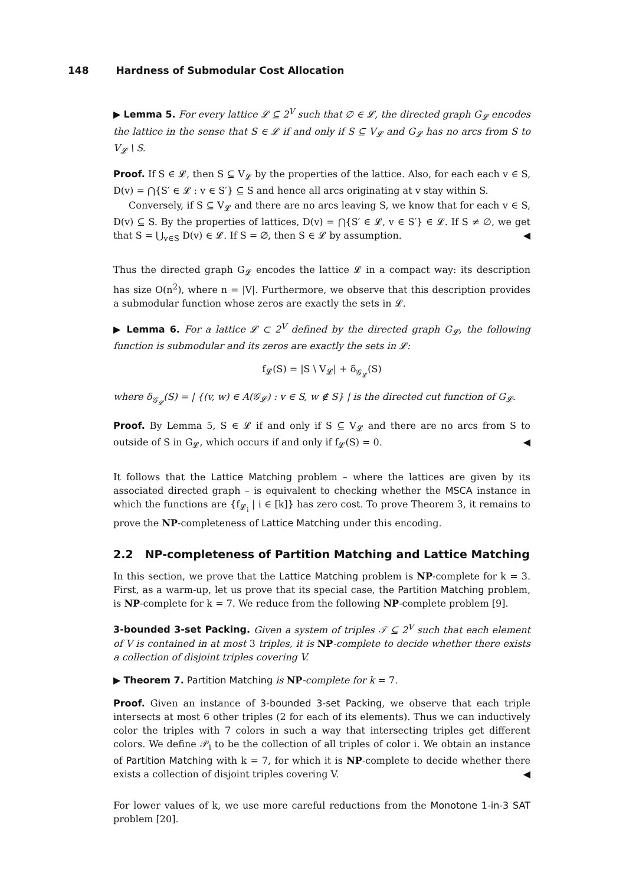148 Hardness of Submodular Cost Allocation
▶ Lemma 5. For every lattice 𝓛 ⊆ 2<sup>V</sup> such that ∅ ∈ 𝓛, the directed graph G<sub>𝓛</sub> encodes the lattice in the sense that S ∈ 𝓛 if and only if S ⊆ V<sub>𝓛</sub> and G<sub>𝓛</sub> has no arcs from S to V<sub>𝓛</sub> \ S.
Proof. If S ∈ 𝓛, then S ⊆ V<sub>𝓛</sub> by the properties of the lattice. Also, for each each v ∈ S, D(v) = ⋂{S′ ∈ 𝓛 : v ∈ S′} ⊆ S and hence all arcs originating at v stay within S.
Conversely, if S ⊆ V<sub>𝓛</sub> and there are no arcs leaving S, we know that for each v ∈ S, D(v) ⊆ S. By the properties of lattices, D(v) = ⋂{S′ ∈ 𝓛, v ∈ S′} ∈ 𝓛. If S ≠ ∅, we get that S = ⋃<sub>v∈S</sub> D(v) ∈ 𝓛. If S = ∅, then S ∈ 𝓛 by assumption. ◀
Thus the directed graph G<sub>𝓛</sub> encodes the lattice 𝓛 in a compact way: its description has size O(n<sup>2</sup>), where n = |V|. Furthermore, we observe that this description provides a submodular function whose zeros are exactly the sets in 𝓛.
▶ Lemma 6. For a lattice 𝓛 ⊂ 2<sup>V</sup> defined by the directed graph G<sub>𝓛</sub>, the following function is submodular and its zeros are exactly the sets in 𝓛:
f<sub>𝓛</sub>(S) = |S \ V<sub>𝓛</sub>| + δ<sub>𝒢<sub>𝓛</sub></sub>(S)
where δ<sub>𝒢<sub>𝓛</sub></sub>(S) = | {(v, w) ∈ A(𝒢<sub>𝓛</sub>) : v ∈ S, w ∉ S} | is the directed cut function of G<sub>𝓛</sub>.
Proof. By Lemma 5, S ∈ 𝓛 if and only if S ⊆ V<sub>𝓛</sub> and there are no arcs from S to outside of S in G<sub>𝓛</sub>, which occurs if and only if f<sub>𝓛</sub>(S) = 0. ◀
It follows that the Lattice Matching problem – where the lattices are given by its associated directed graph – is equivalent to checking whether the MSCA instance in which the functions are {f<sub>𝓛<sub>i</sub></sub> | i ∈ [k]} has zero cost. To prove Theorem 3, it remains to prove the NP-completeness of Lattice Matching under this encoding.
2.2 NP-completeness of Partition Matching and Lattice Matching
In this section, we prove that the Lattice Matching problem is NP-complete for k = 3. First, as a warm-up, let us prove that its special case, the Partition Matching problem, is NP-complete for k = 7. We reduce from the following NP-complete problem [9].
3-bounded 3-set Packing. Given a system of triples 𝒯 ⊆ 2<sup>V</sup> such that each element of V is contained in at most 3 triples, it is NP-complete to decide whether there exists a collection of disjoint triples covering V.
▶ Theorem 7. Partition Matching is NP-complete for k = 7.
Proof. Given an instance of 3-bounded 3-set Packing, we observe that each triple intersects at most 6 other triples (2 for each of its elements). Thus we can inductively color the triples with 7 colors in such a way that intersecting triples get different colors. We define 𝒫<sub>i</sub> to be the collection of all triples of color i. We obtain an instance of Partition Matching with k = 7, for which it is NP-complete to decide whether there exists a collection of disjoint triples covering V. ◀
For lower values of k, we use more careful reductions from the Monotone 1-in-3 SAT problem [20].